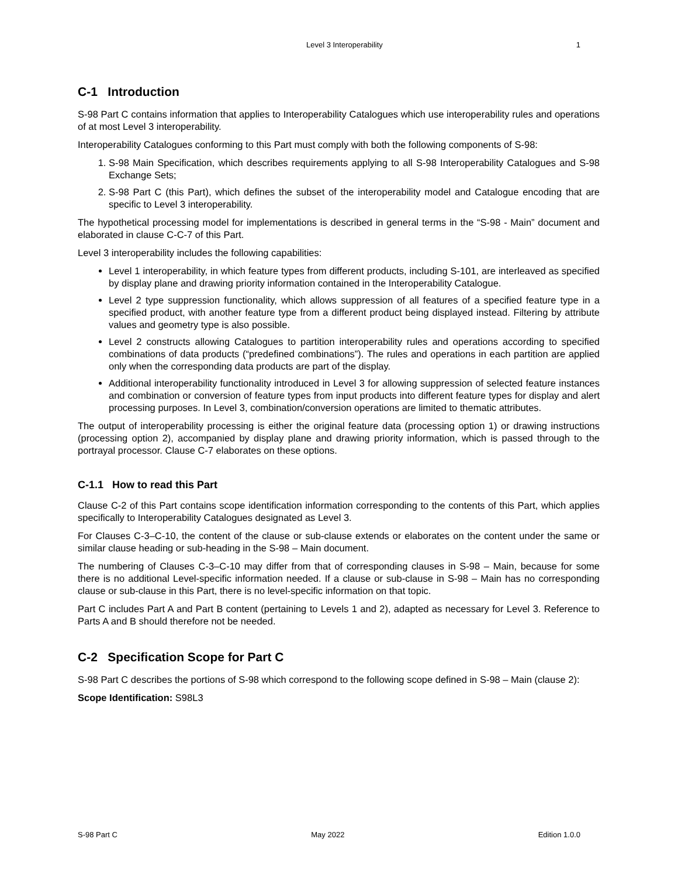Level 3 Interoperability 1
C-1 Introduction
S-98 Part C contains information that applies to Interoperability Catalogues which use interoperability rules and operations of at most Level 3 interoperability.
Interoperability Catalogues conforming to this Part must comply with both the following components of S-98:
1. S-98 Main Specification, which describes requirements applying to all S-98 Interoperability Catalogues and S-98 Exchange Sets;
2. S-98 Part C (this Part), which defines the subset of the interoperability model and Catalogue encoding that are specific to Level 3 interoperability.
The hypothetical processing model for implementations is described in general terms in the “S-98 - Main” document and elaborated in clause C-C-7 of this Part.
Level 3 interoperability includes the following capabilities:
Level 1 interoperability, in which feature types from different products, including S-101, are interleaved as specified by display plane and drawing priority information contained in the Interoperability Catalogue.
Level 2 type suppression functionality, which allows suppression of all features of a specified feature type in a specified product, with another feature type from a different product being displayed instead. Filtering by attribute values and geometry type is also possible.
Level 2 constructs allowing Catalogues to partition interoperability rules and operations according to specified combinations of data products (“predefined combinations”). The rules and operations in each partition are applied only when the corresponding data products are part of the display.
Additional interoperability functionality introduced in Level 3 for allowing suppression of selected feature instances and combination or conversion of feature types from input products into different feature types for display and alert processing purposes. In Level 3, combination/conversion operations are limited to thematic attributes.
The output of interoperability processing is either the original feature data (processing option 1) or drawing instructions (processing option 2), accompanied by display plane and drawing priority information, which is passed through to the portrayal processor. Clause C-7 elaborates on these options.
C-1.1 How to read this Part
Clause C-2 of this Part contains scope identification information corresponding to the contents of this Part, which applies specifically to Interoperability Catalogues designated as Level 3.
For Clauses C-3–C-10, the content of the clause or sub-clause extends or elaborates on the content under the same or similar clause heading or sub-heading in the S-98 – Main document.
The numbering of Clauses C-3–C-10 may differ from that of corresponding clauses in S-98 – Main, because for some there is no additional Level-specific information needed. If a clause or sub-clause in S-98 – Main has no corresponding clause or sub-clause in this Part, there is no level-specific information on that topic.
Part C includes Part A and Part B content (pertaining to Levels 1 and 2), adapted as necessary for Level 3. Reference to Parts A and B should therefore not be needed.
C-2 Specification Scope for Part C
S-98 Part C describes the portions of S-98 which correspond to the following scope defined in S-98 – Main (clause 2):
Scope Identification: S98L3
S-98 Part C May 2022 Edition 1.0.0